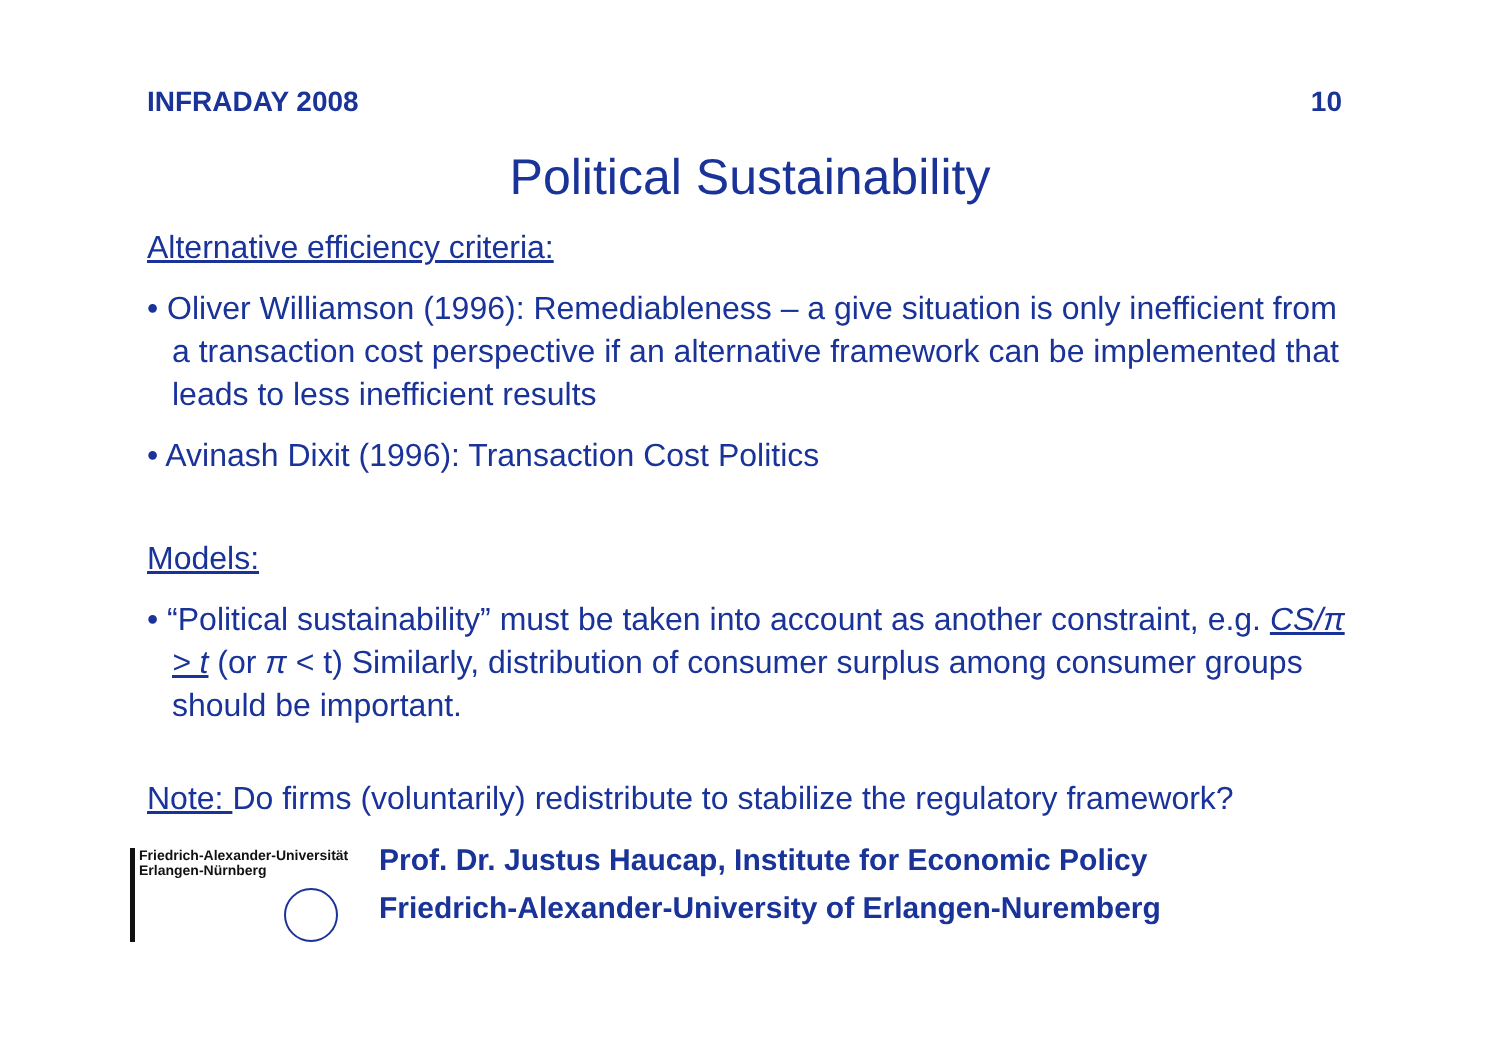INFRADAY 2008 10
Political Sustainability
Alternative efficiency criteria:
• Oliver Williamson (1996): Remediableness – a give situation is only inefficient from a transaction cost perspective if an alternative framework can be implemented that leads to less inefficient results
• Avinash Dixit (1996): Transaction Cost Politics
Models:
• “Political sustainability” must be taken into account as another constraint, e.g. CS/π > t (or π < t) Similarly, distribution of consumer surplus among consumer groups should be important.
Note: Do firms (voluntarily) redistribute to stabilize the regulatory framework?
Friedrich-Alexander-Universität
Erlangen-Nürnberg
Prof. Dr. Justus Haucap, Institute for Economic Policy
Friedrich-Alexander-University of Erlangen-Nuremberg